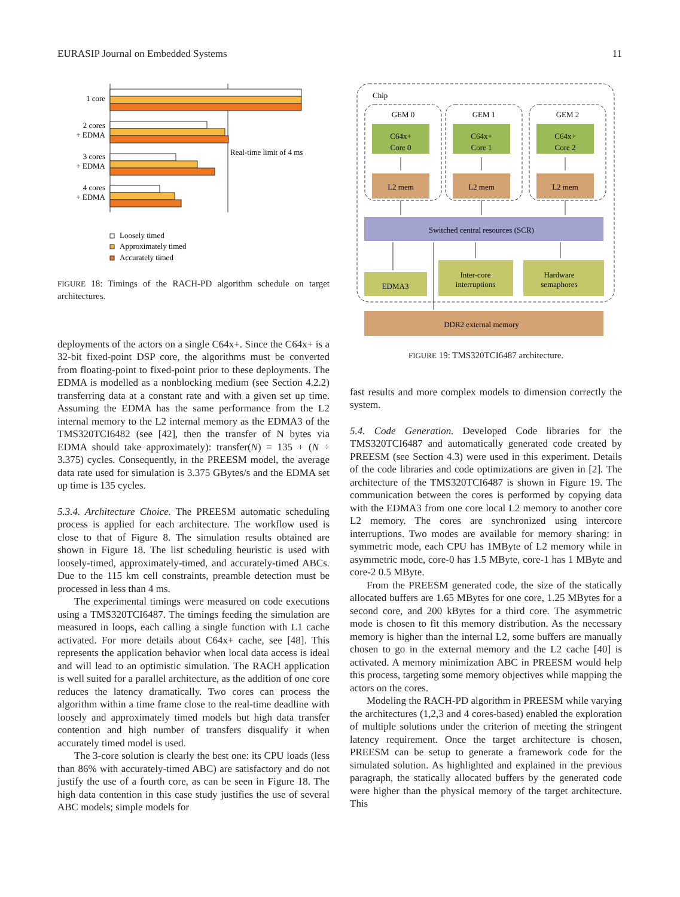EURASIP Journal on Embedded Systems 11
1 core
2 cores
+ EDMA
3 cores
+ EDMA
4 cores
+ EDMA
Real-time limit of 4 ms
Loosely timed
Approximately timed
Accurately timed
FIGURE 18: Timings of the RACH-PD algorithm schedule on target architectures.
deployments of the actors on a single C64x+. Since the C64x+ is a 32-bit fixed-point DSP core, the algorithms must be converted from floating-point to fixed-point prior to these deployments. The EDMA is modelled as a nonblocking medium (see Section 4.2.2) transferring data at a constant rate and with a given set up time. Assuming the EDMA has the same performance from the L2 internal memory to the L2 internal memory as the EDMA3 of the TMS320TCI6482 (see [42], then the transfer of N bytes via EDMA should take approximately): transfer(N) = 135 + (N ÷ 3.375) cycles. Consequently, in the PREESM model, the average data rate used for simulation is 3.375 GBytes/s and the EDMA set up time is 135 cycles.
5.3.4. Architecture Choice. The PREESM automatic scheduling process is applied for each architecture. The workflow used is close to that of Figure 8. The simulation results obtained are shown in Figure 18. The list scheduling heuristic is used with loosely-timed, approximately-timed, and accurately-timed ABCs. Due to the 115 km cell constraints, preamble detection must be processed in less than 4 ms.
The experimental timings were measured on code executions using a TMS320TCI6487. The timings feeding the simulation are measured in loops, each calling a single function with L1 cache activated. For more details about C64x+ cache, see [48]. This represents the application behavior when local data access is ideal and will lead to an optimistic simulation. The RACH application is well suited for a parallel architecture, as the addition of one core reduces the latency dramatically. Two cores can process the algorithm within a time frame close to the real-time deadline with loosely and approximately timed models but high data transfer contention and high number of transfers disqualify it when accurately timed model is used.
The 3-core solution is clearly the best one: its CPU loads (less than 86% with accurately-timed ABC) are satisfactory and do not justify the use of a fourth core, as can be seen in Figure 18. The high data contention in this case study justifies the use of several ABC models; simple models for
Chip
GEM 0
C64x+
Core 0
L2 mem
GEM 1
C64x+
Core 1
L2 mem
GEM 2
C64x+
Core 2
L2 mem
Switched central resources (SCR)
EDMA3
Inter-core
interruptions
Hardware
semaphores
DDR2 external memory
FIGURE 19: TMS320TCI6487 architecture.
fast results and more complex models to dimension correctly the system.
5.4. Code Generation. Developed Code libraries for the TMS320TCI6487 and automatically generated code created by PREESM (see Section 4.3) were used in this experiment. Details of the code libraries and code optimizations are given in [2]. The architecture of the TMS320TCI6487 is shown in Figure 19. The communication between the cores is performed by copying data with the EDMA3 from one core local L2 memory to another core L2 memory. The cores are synchronized using intercore interruptions. Two modes are available for memory sharing: in symmetric mode, each CPU has 1MByte of L2 memory while in asymmetric mode, core-0 has 1.5 MByte, core-1 has 1 MByte and core-2 0.5 MByte.
From the PREESM generated code, the size of the statically allocated buffers are 1.65 MBytes for one core, 1.25 MBytes for a second core, and 200 kBytes for a third core. The asymmetric mode is chosen to fit this memory distribution. As the necessary memory is higher than the internal L2, some buffers are manually chosen to go in the external memory and the L2 cache [40] is activated. A memory minimization ABC in PREESM would help this process, targeting some memory objectives while mapping the actors on the cores.
Modeling the RACH-PD algorithm in PREESM while varying the architectures (1,2,3 and 4 cores-based) enabled the exploration of multiple solutions under the criterion of meeting the stringent latency requirement. Once the target architecture is chosen, PREESM can be setup to generate a framework code for the simulated solution. As highlighted and explained in the previous paragraph, the statically allocated buffers by the generated code were higher than the physical memory of the target architecture. This